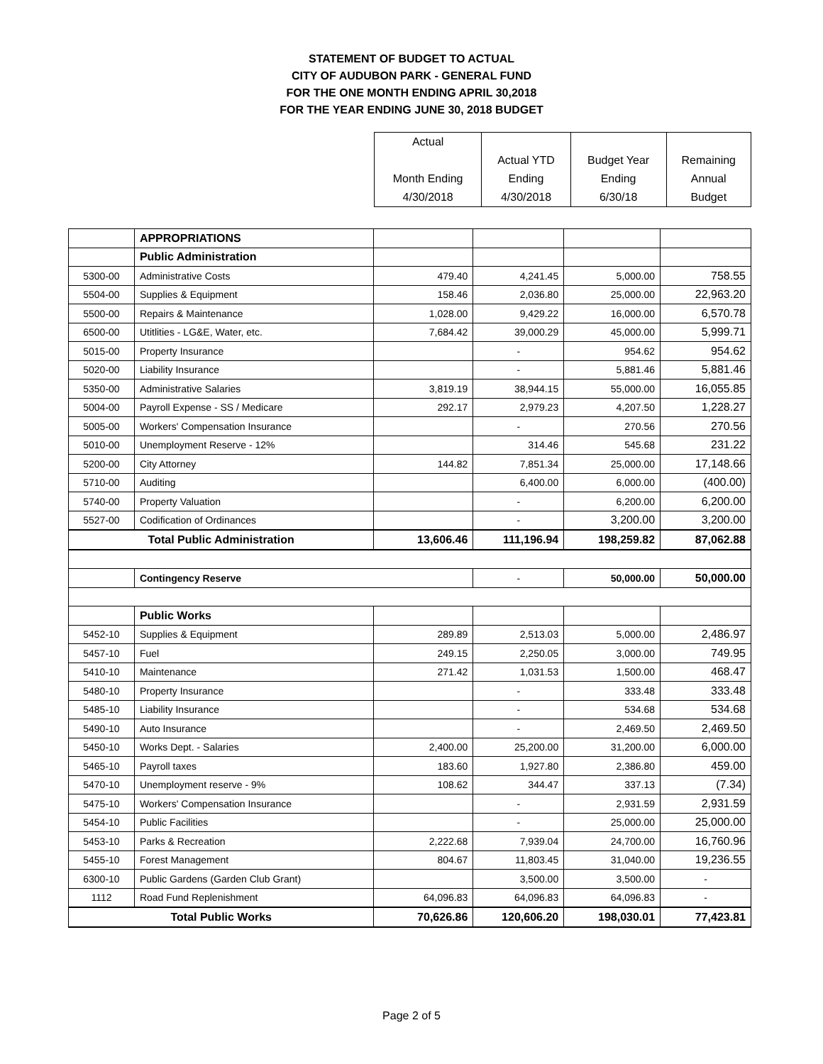STATEMENT OF BUDGET TO ACTUAL
CITY OF AUDUBON PARK - GENERAL FUND
FOR THE ONE MONTH ENDING APRIL 30,2018
FOR THE YEAR ENDING JUNE 30, 2018 BUDGET
| Actual | | | |
| | Actual YTD | Budget Year | Remaining |
| Month Ending | Ending | Ending | Annual |
| 4/30/2018 | 4/30/2018 | 6/30/18 | Budget |
| | APPROPRIATIONS | | | | |
| | Public Administration | | | | |
| 5300-00 | Administrative Costs | 479.40 | 4,241.45 | 5,000.00 | 758.55 |
| 5504-00 | Supplies & Equipment | 158.46 | 2,036.80 | 25,000.00 | 22,963.20 |
| 5500-00 | Repairs & Maintenance | 1,028.00 | 9,429.22 | 16,000.00 | 6,570.78 |
| 6500-00 | Utitlities - LG&E, Water, etc. | 7,684.42 | 39,000.29 | 45,000.00 | 5,999.71 |
| 5015-00 | Property Insurance | | - | 954.62 | 954.62 |
| 5020-00 | Liability Insurance | | - | 5,881.46 | 5,881.46 |
| 5350-00 | Administrative Salaries | 3,819.19 | 38,944.15 | 55,000.00 | 16,055.85 |
| 5004-00 | Payroll Expense - SS / Medicare | 292.17 | 2,979.23 | 4,207.50 | 1,228.27 |
| 5005-00 | Workers' Compensation Insurance | | - | 270.56 | 270.56 |
| 5010-00 | Unemployment Reserve - 12% | | 314.46 | 545.68 | 231.22 |
| 5200-00 | City Attorney | 144.82 | 7,851.34 | 25,000.00 | 17,148.66 |
| 5710-00 | Auditing | | 6,400.00 | 6,000.00 | (400.00) |
| 5740-00 | Property Valuation | | - | 6,200.00 | 6,200.00 |
| 5527-00 | Codification of Ordinances | | - | 3,200.00 | 3,200.00 |
| Total Public Administration | | 13,606.46 | 111,196.94 | 198,259.82 | 87,062.88 |
| | Contingency Reserve | | - | 50,000.00 | 50,000.00 |
| | Public Works | | | | |
| 5452-10 | Supplies & Equipment | 289.89 | 2,513.03 | 5,000.00 | 2,486.97 |
| 5457-10 | Fuel | 249.15 | 2,250.05 | 3,000.00 | 749.95 |
| 5410-10 | Maintenance | 271.42 | 1,031.53 | 1,500.00 | 468.47 |
| 5480-10 | Property Insurance | | - | 333.48 | 333.48 |
| 5485-10 | Liability Insurance | | - | 534.68 | 534.68 |
| 5490-10 | Auto Insurance | | - | 2,469.50 | 2,469.50 |
| 5450-10 | Works Dept. - Salaries | 2,400.00 | 25,200.00 | 31,200.00 | 6,000.00 |
| 5465-10 | Payroll taxes | 183.60 | 1,927.80 | 2,386.80 | 459.00 |
| 5470-10 | Unemployment reserve - 9% | 108.62 | 344.47 | 337.13 | (7.34) |
| 5475-10 | Workers' Compensation Insurance | | - | 2,931.59 | 2,931.59 |
| 5454-10 | Public Facilities | | - | 25,000.00 | 25,000.00 |
| 5453-10 | Parks & Recreation | 2,222.68 | 7,939.04 | 24,700.00 | 16,760.96 |
| 5455-10 | Forest Management | 804.67 | 11,803.45 | 31,040.00 | 19,236.55 |
| 6300-10 | Public Gardens (Garden Club Grant) | | 3,500.00 | 3,500.00 | - |
| 1112 | Road Fund Replenishment | 64,096.83 | 64,096.83 | 64,096.83 | - |
| Total Public Works | | 70,626.86 | 120,606.20 | 198,030.01 | 77,423.81 |
Page 2 of 5